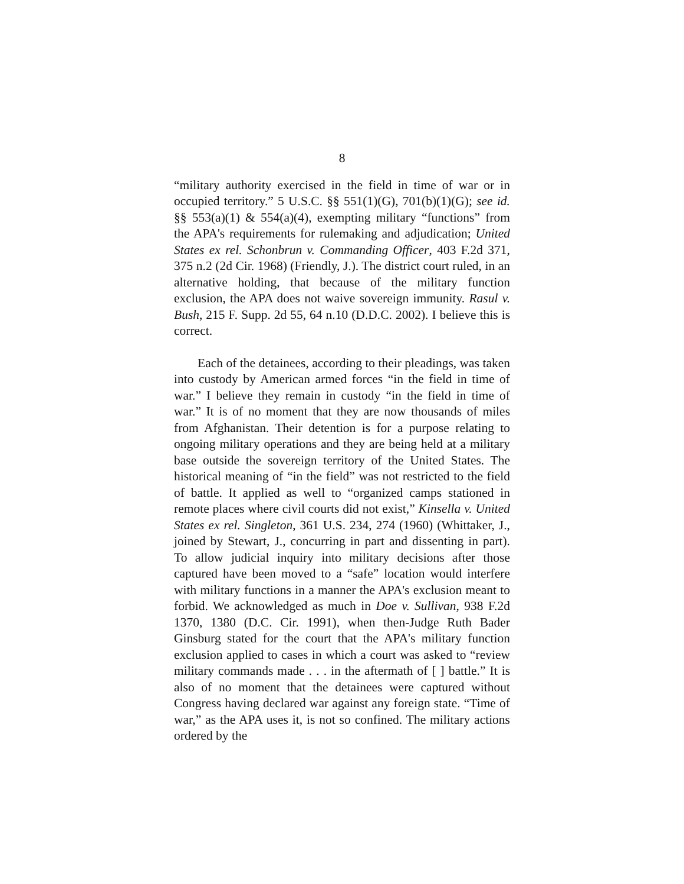8
“military authority exercised in the field in time of war or in occupied territory.” 5 U.S.C. §§ 551(1)(G), 701(b)(1)(G); see id. §§ 553(a)(1) & 554(a)(4), exempting military “functions” from the APA's requirements for rulemaking and adjudication; United States ex rel. Schonbrun v. Commanding Officer, 403 F.2d 371, 375 n.2 (2d Cir. 1968) (Friendly, J.). The district court ruled, in an alternative holding, that because of the military function exclusion, the APA does not waive sovereign immunity. Rasul v. Bush, 215 F. Supp. 2d 55, 64 n.10 (D.D.C. 2002). I believe this is correct.
Each of the detainees, according to their pleadings, was taken into custody by American armed forces “in the field in time of war.” I believe they remain in custody “in the field in time of war.” It is of no moment that they are now thousands of miles from Afghanistan. Their detention is for a purpose relating to ongoing military operations and they are being held at a military base outside the sovereign territory of the United States. The historical meaning of “in the field” was not restricted to the field of battle. It applied as well to “organized camps stationed in remote places where civil courts did not exist,” Kinsella v. United States ex rel. Singleton, 361 U.S. 234, 274 (1960) (Whittaker, J., joined by Stewart, J., concurring in part and dissenting in part). To allow judicial inquiry into military decisions after those captured have been moved to a “safe” location would interfere with military functions in a manner the APA's exclusion meant to forbid. We acknowledged as much in Doe v. Sullivan, 938 F.2d 1370, 1380 (D.C. Cir. 1991), when then-Judge Ruth Bader Ginsburg stated for the court that the APA's military function exclusion applied to cases in which a court was asked to “review military commands made . . . in the aftermath of [ ] battle.” It is also of no moment that the detainees were captured without Congress having declared war against any foreign state. “Time of war,” as the APA uses it, is not so confined. The military actions ordered by the